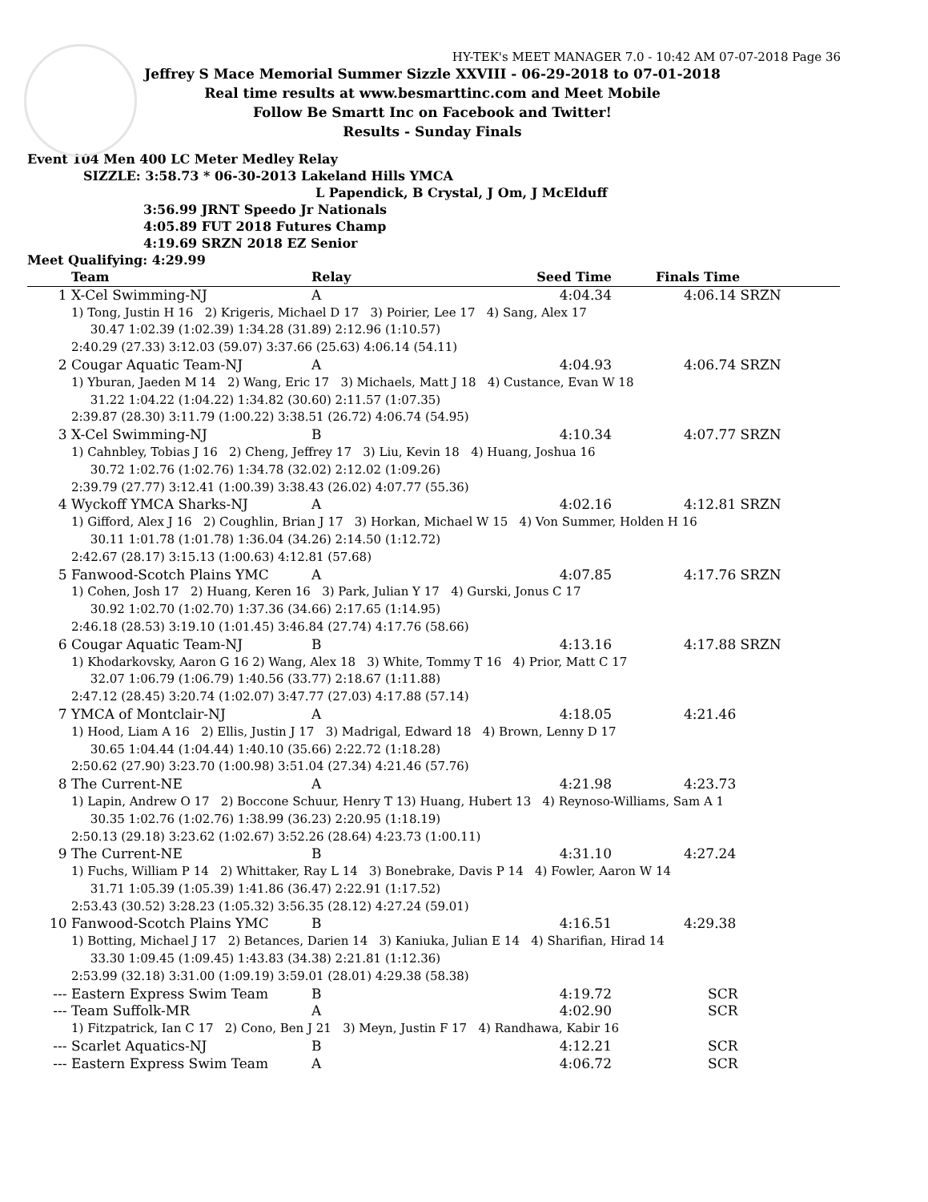HY-TEK's MEET MANAGER 7.0 - 10:42 AM 07-07-2018 Page 36
Jeffrey S Mace Memorial Summer Sizzle XXVIII - 06-29-2018 to 07-01-2018
Real time results at www.besmarttinc.com and Meet Mobile
Follow Be Smartt Inc on Facebook and Twitter!
Results - Sunday Finals
Event 104 Men 400 LC Meter Medley Relay
SIZZLE: 3:58.73 * 06-30-2013 Lakeland Hills YMCA
L Papendick, B Crystal, J Om, J McElduff
3:56.99 JRNT Speedo Jr Nationals
4:05.89 FUT 2018 Futures Champ
4:19.69 SRZN 2018 EZ Senior
Meet Qualifying: 4:29.99
| | Team | Relay | Seed Time | Finals Time |
| --- | --- | --- | --- | --- |
| 1 | X-Cel Swimming-NJ | A | 4:04.34 | 4:06.14 SRZN |
| | 1) Tong, Justin H 16 2) Krigeris, Michael D 17 3) Poirier, Lee 17 4) Sang, Alex 17 | | | |
| | 30.47 1:02.39 (1:02.39) 1:34.28 (31.89) 2:12.96 (1:10.57) 2:40.29 (27.33) 3:12.03 (59.07) 3:37.66 (25.63) 4:06.14 (54.11) | | | |
| 2 | Cougar Aquatic Team-NJ | A | 4:04.93 | 4:06.74 SRZN |
| | 1) Yburan, Jaeden M 14 2) Wang, Eric 17 3) Michaels, Matt J 18 4) Custance, Evan W 18 | | | |
| | 31.22 1:04.22 (1:04.22) 1:34.82 (30.60) 2:11.57 (1:07.35) 2:39.87 (28.30) 3:11.79 (1:00.22) 3:38.51 (26.72) 4:06.74 (54.95) | | | |
| 3 | X-Cel Swimming-NJ | B | 4:10.34 | 4:07.77 SRZN |
| | 1) Cahnbley, Tobias J 16 2) Cheng, Jeffrey 17 3) Liu, Kevin 18 4) Huang, Joshua 16 | | | |
| | 30.72 1:02.76 (1:02.76) 1:34.78 (32.02) 2:12.02 (1:09.26) 2:39.79 (27.77) 3:12.41 (1:00.39) 3:38.43 (26.02) 4:07.77 (55.36) | | | |
| 4 | Wyckoff YMCA Sharks-NJ | A | 4:02.16 | 4:12.81 SRZN |
| | 1) Gifford, Alex J 16 2) Coughlin, Brian J 17 3) Horkan, Michael W 15 4) Von Summer, Holden H 16 | | | |
| | 30.11 1:01.78 (1:01.78) 1:36.04 (34.26) 2:14.50 (1:12.72) 2:42.67 (28.17) 3:15.13 (1:00.63) 4:12.81 (57.68) | | | |
| 5 | Fanwood-Scotch Plains YMC | A | 4:07.85 | 4:17.76 SRZN |
| | 1) Cohen, Josh 17 2) Huang, Keren 16 3) Park, Julian Y 17 4) Gurski, Jonus C 17 | | | |
| | 30.92 1:02.70 (1:02.70) 1:37.36 (34.66) 2:17.65 (1:14.95) 2:46.18 (28.53) 3:19.10 (1:01.45) 3:46.84 (27.74) 4:17.76 (58.66) | | | |
| 6 | Cougar Aquatic Team-NJ | B | 4:13.16 | 4:17.88 SRZN |
| | 1) Khodarkovsky, Aaron G 16 2) Wang, Alex 18 3) White, Tommy T 16 4) Prior, Matt C 17 | | | |
| | 32.07 1:06.79 (1:06.79) 1:40.56 (33.77) 2:18.67 (1:11.88) 2:47.12 (28.45) 3:20.74 (1:02.07) 3:47.77 (27.03) 4:17.88 (57.14) | | | |
| 7 | YMCA of Montclair-NJ | A | 4:18.05 | 4:21.46 |
| | 1) Hood, Liam A 16 2) Ellis, Justin J 17 3) Madrigal, Edward 18 4) Brown, Lenny D 17 | | | |
| | 30.65 1:04.44 (1:04.44) 1:40.10 (35.66) 2:22.72 (1:18.28) 2:50.62 (27.90) 3:23.70 (1:00.98) 3:51.04 (27.34) 4:21.46 (57.76) | | | |
| 8 | The Current-NE | A | 4:21.98 | 4:23.73 |
| | 1) Lapin, Andrew O 17 2) Boccone Schuur, Henry T 13) Huang, Hubert 13 4) Reynoso-Williams, Sam A 1 | | | |
| | 30.35 1:02.76 (1:02.76) 1:38.99 (36.23) 2:20.95 (1:18.19) 2:50.13 (29.18) 3:23.62 (1:02.67) 3:52.26 (28.64) 4:23.73 (1:00.11) | | | |
| 9 | The Current-NE | B | 4:31.10 | 4:27.24 |
| | 1) Fuchs, William P 14 2) Whittaker, Ray L 14 3) Bonebrake, Davis P 14 4) Fowler, Aaron W 14 | | | |
| | 31.71 1:05.39 (1:05.39) 1:41.86 (36.47) 2:22.91 (1:17.52) 2:53.43 (30.52) 3:28.23 (1:05.32) 3:56.35 (28.12) 4:27.24 (59.01) | | | |
| 10 | Fanwood-Scotch Plains YMC | B | 4:16.51 | 4:29.38 |
| | 1) Botting, Michael J 17 2) Betances, Darien 14 3) Kaniuka, Julian E 14 4) Sharifian, Hirad 14 | | | |
| | 33.30 1:09.45 (1:09.45) 1:43.83 (34.38) 2:21.81 (1:12.36) 2:53.99 (32.18) 3:31.00 (1:09.19) 3:59.01 (28.01) 4:29.38 (58.38) | | | |
| --- | Eastern Express Swim Team | B | 4:19.72 | SCR |
| --- | Team Suffolk-MR | A | 4:02.90 | SCR |
| | 1) Fitzpatrick, Ian C 17 2) Cono, Ben J 21 3) Meyn, Justin F 17 4) Randhawa, Kabir 16 | | | |
| --- | Scarlet Aquatics-NJ | B | 4:12.21 | SCR |
| --- | Eastern Express Swim Team | A | 4:06.72 | SCR |